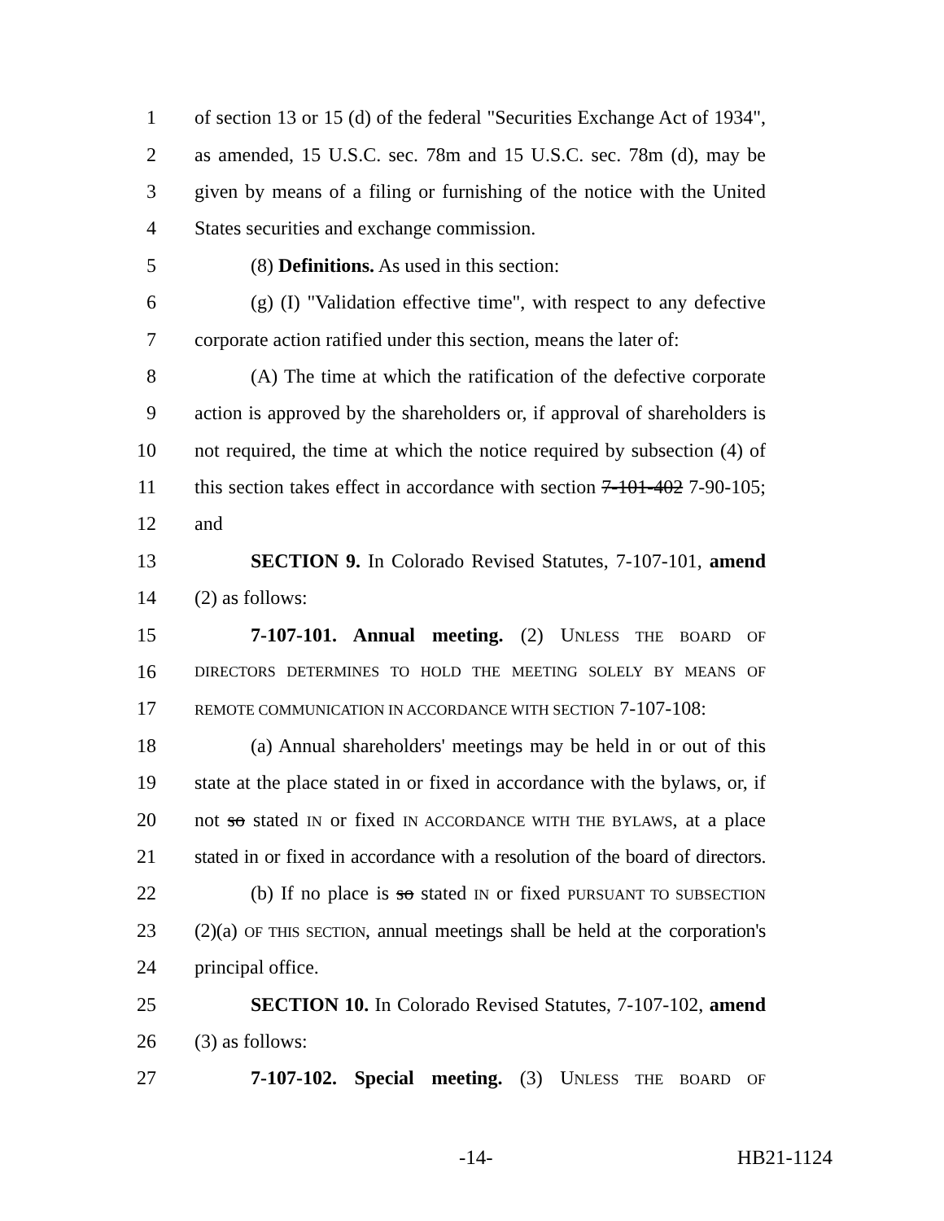1 of section 13 or 15 (d) of the federal "Securities Exchange Act of 1934",
2 as amended, 15 U.S.C. sec. 78m and 15 U.S.C. sec. 78m (d), may be
3 given by means of a filing or furnishing of the notice with the United
4 States securities and exchange commission.
5 (8) Definitions. As used in this section:
6 (g) (I) "Validation effective time", with respect to any defective
7 corporate action ratified under this section, means the later of:
8 (A) The time at which the ratification of the defective corporate
9 action is approved by the shareholders or, if approval of shareholders is
10 not required, the time at which the notice required by subsection (4) of
11 this section takes effect in accordance with section 7-101-402 7-90-105;
12 and
13 SECTION 9. In Colorado Revised Statutes, 7-107-101, amend
14 (2) as follows:
15 7-107-101. Annual meeting. (2) UNLESS THE BOARD OF
16 DIRECTORS DETERMINES TO HOLD THE MEETING SOLELY BY MEANS OF
17 REMOTE COMMUNICATION IN ACCORDANCE WITH SECTION 7-107-108:
18 (a) Annual shareholders' meetings may be held in or out of this
19 state at the place stated in or fixed in accordance with the bylaws, or, if
20 not so stated IN or fixed IN ACCORDANCE WITH THE BYLAWS, at a place
21 stated in or fixed in accordance with a resolution of the board of directors.
22 (b) If no place is so stated IN or fixed PURSUANT TO SUBSECTION
23 (2)(a) OF THIS SECTION, annual meetings shall be held at the corporation's
24 principal office.
25 SECTION 10. In Colorado Revised Statutes, 7-107-102, amend
26 (3) as follows:
27 7-107-102. Special meeting. (3) UNLESS THE BOARD OF
-14- HB21-1124